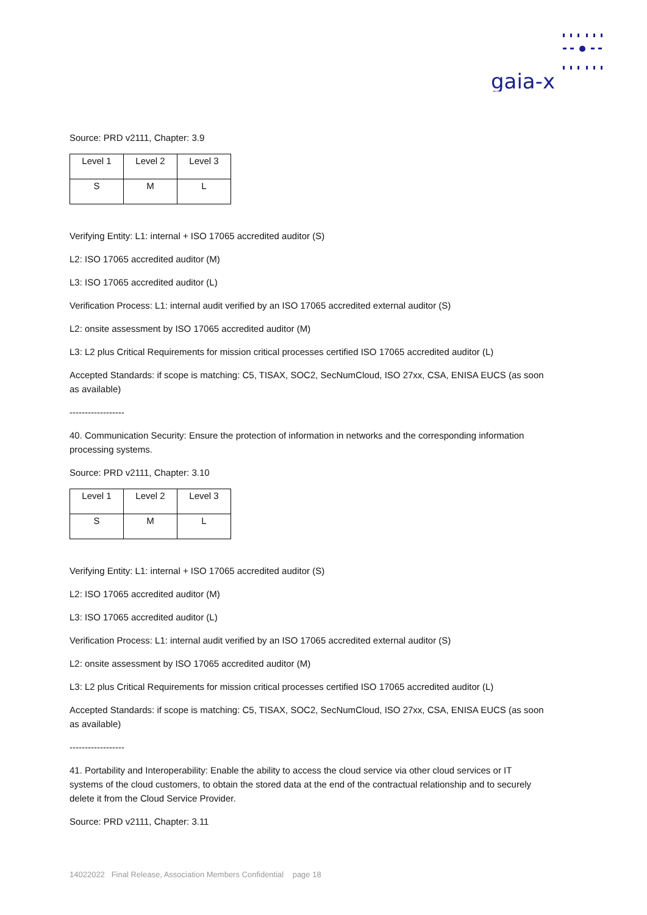gaia-x
Source: PRD v2111, Chapter: 3.9
| Level 1 | Level 2 | Level 3 |
| S | M | L |
Verifying Entity: L1: internal + ISO 17065 accredited auditor (S)
L2: ISO 17065 accredited auditor (M)
L3: ISO 17065 accredited auditor (L)
Verification Process: L1: internal audit verified by an ISO 17065 accredited external auditor (S)
L2: onsite assessment by ISO 17065 accredited auditor (M)
L3: L2 plus Critical Requirements for mission critical processes certified ISO 17065 accredited auditor (L)
Accepted Standards: if scope is matching: C5, TISAX, SOC2, SecNumCloud, ISO 27xx, CSA, ENISA EUCS (as soon as available)
------------------
40. Communication Security: Ensure the protection of information in networks and the corresponding information processing systems.
Source: PRD v2111, Chapter: 3.10
| Level 1 | Level 2 | Level 3 |
| S | M | L |
Verifying Entity: L1: internal + ISO 17065 accredited auditor (S)
L2: ISO 17065 accredited auditor (M)
L3: ISO 17065 accredited auditor (L)
Verification Process: L1: internal audit verified by an ISO 17065 accredited external auditor (S)
L2: onsite assessment by ISO 17065 accredited auditor (M)
L3: L2 plus Critical Requirements for mission critical processes certified ISO 17065 accredited auditor (L)
Accepted Standards: if scope is matching: C5, TISAX, SOC2, SecNumCloud, ISO 27xx, CSA, ENISA EUCS (as soon as available)
------------------
41. Portability and Interoperability: Enable the ability to access the cloud service via other cloud services or IT systems of the cloud customers, to obtain the stored data at the end of the contractual relationship and to securely delete it from the Cloud Service Provider.
Source: PRD v2111, Chapter: 3.11
14022022 Final Release, Association Members Confidential page 18